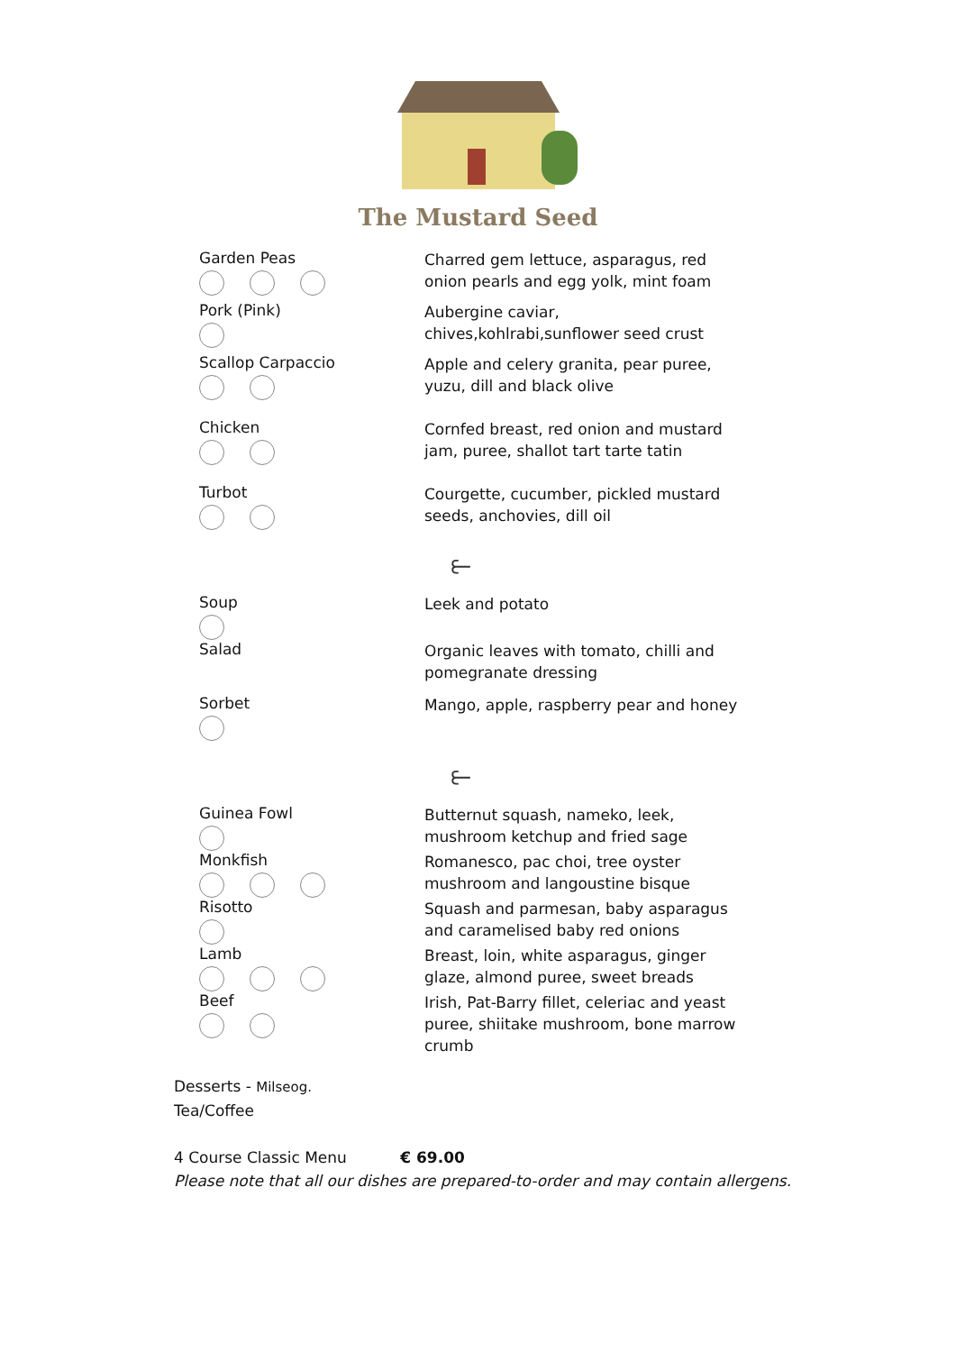The Mustard Seed
Garden Peas
Charred gem lettuce, asparagus, red onion pearls and egg yolk, mint foam
Pork (Pink)
Aubergine caviar, chives,kohlrabi,sunflower seed crust
Scallop Carpaccio
Apple and celery granita, pear puree, yuzu, dill and black olive
Chicken
Cornfed breast, red onion and mustard jam, puree, shallot tart tarte tatin
Turbot
Courgette, cucumber, pickled mustard seeds, anchovies, dill oil
⥼
Soup
Leek and potato
Salad
Organic leaves with tomato, chilli and pomegranate dressing
Sorbet
Mango, apple, raspberry pear and honey
⥼
Guinea Fowl
Butternut squash, nameko, leek, mushroom ketchup and fried sage
Monkfish
Romanesco, pac choi, tree oyster mushroom and langoustine bisque
Risotto
Squash and parmesan, baby asparagus and caramelised baby red onions
Lamb
Breast, loin, white asparagus, ginger glaze, almond puree, sweet breads
Beef
Irish, Pat-Barry fillet, celeriac and yeast puree, shiitake mushroom, bone marrow crumb
Desserts - Milseog.
Tea/Coffee
4 Course Classic Menu € 69.00
Please note that all our dishes are prepared-to-order and may contain allergens.